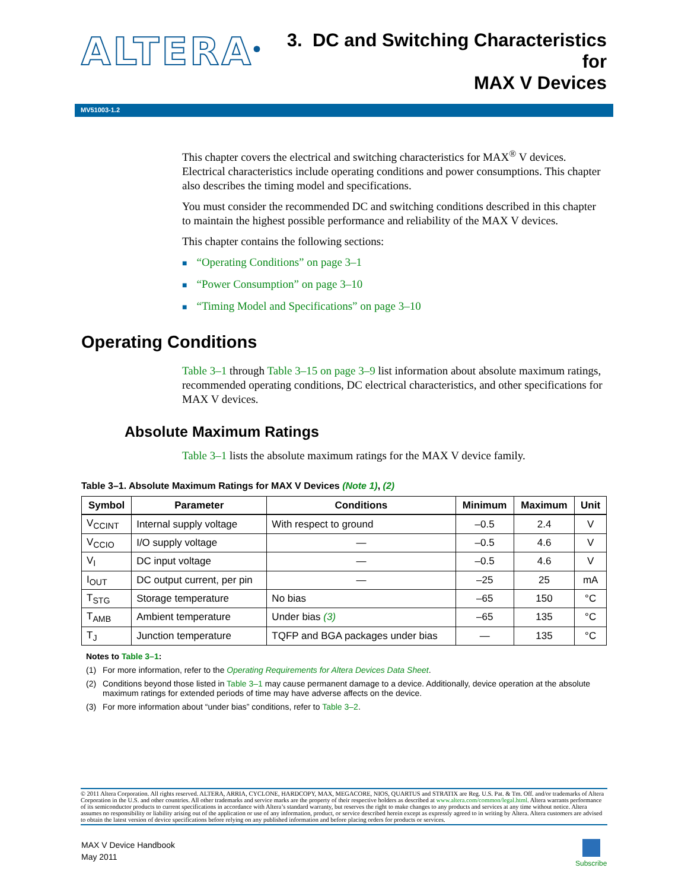ALTERA<sup>®</sup>
3. DC and Switching Characteristics for
MAX V Devices
MV51003-1.2
This chapter covers the electrical and switching characteristics for MAX<sup>®</sup> V devices. Electrical characteristics include operating conditions and power consumptions. This chapter also describes the timing model and specifications.
You must consider the recommended DC and switching conditions described in this chapter to maintain the highest possible performance and reliability of the MAX V devices.
This chapter contains the following sections:
■ “Operating Conditions” on page 3–1
■ “Power Consumption” on page 3–10
■ “Timing Model and Specifications” on page 3–10
Operating Conditions
Table 3–1 through Table 3–15 on page 3–9 list information about absolute maximum ratings, recommended operating conditions, DC electrical characteristics, and other specifications for MAX V devices.
Absolute Maximum Ratings
Table 3–1 lists the absolute maximum ratings for the MAX V device family.
Table 3–1. Absolute Maximum Ratings for MAX V Devices (Note 1), (2)
| Symbol | Parameter | Conditions | Minimum | Maximum | Unit |
| --- | --- | --- | --- | --- | --- |
| V<sub>CCINT</sub> | Internal supply voltage | With respect to ground | –0.5 | 2.4 | V |
| V<sub>CCIO</sub> | I/O supply voltage | — | –0.5 | 4.6 | V |
| V<sub>I</sub> | DC input voltage | — | –0.5 | 4.6 | V |
| I<sub>OUT</sub> | DC output current, per pin | — | –25 | 25 | mA |
| T<sub>STG</sub> | Storage temperature | No bias | –65 | 150 | °C |
| T<sub>AMB</sub> | Ambient temperature | Under bias (3) | –65 | 135 | °C |
| T<sub>J</sub> | Junction temperature | TQFP and BGA packages under bias | — | 135 | °C |
Notes to Table 3–1:
(1) For more information, refer to the Operating Requirements for Altera Devices Data Sheet.
(2) Conditions beyond those listed in Table 3–1 may cause permanent damage to a device. Additionally, device operation at the absolute maximum ratings for extended periods of time may have adverse affects on the device.
(3) For more information about “under bias” conditions, refer to Table 3–2.
© 2011 Altera Corporation. All rights reserved. ALTERA, ARRIA, CYCLONE, HARDCOPY, MAX, MEGACORE, NIOS, QUARTUS and STRATIX are Reg. U.S. Pat. & Tm. Off. and/or trademarks of Altera Corporation in the U.S. and other countries. All other trademarks and service marks are the property of their respective holders as described at www.altera.com/common/legal.html. Altera warrants performance of its semiconductor products to current specifications in accordance with Altera’s standard warranty, but reserves the right to make changes to any products and services at any time without notice. Altera assumes no responsibility or liability arising out of the application or use of any information, product, or service described herein except as expressly agreed to in writing by Altera. Altera customers are advised to obtain the latest version of device specifications before relying on any published information and before placing orders for products or services.
MAX V Device Handbook
May 2011
Subscribe